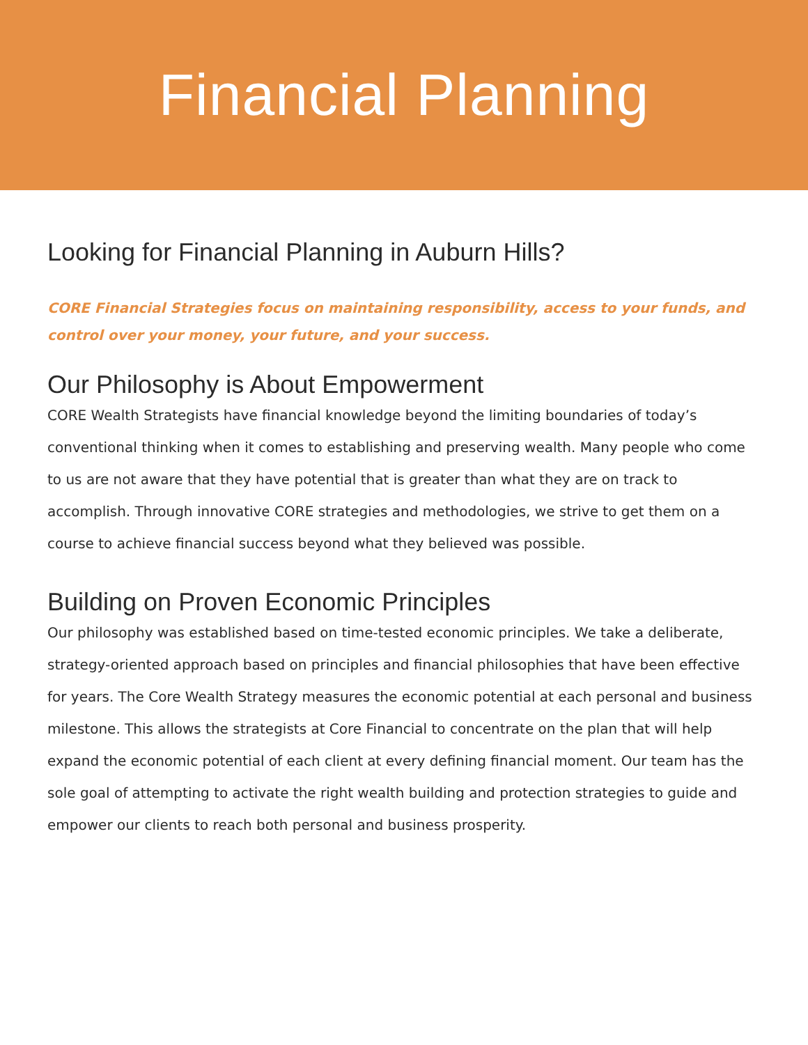Financial Planning
Looking for Financial Planning in Auburn Hills?
CORE Financial Strategies focus on maintaining responsibility, access to your funds, and control over your money, your future, and your success.
Our Philosophy is About Empowerment
CORE Wealth Strategists have financial knowledge beyond the limiting boundaries of today’s conventional thinking when it comes to establishing and preserving wealth. Many people who come to us are not aware that they have potential that is greater than what they are on track to accomplish. Through innovative CORE strategies and methodologies, we strive to get them on a course to achieve financial success beyond what they believed was possible.
Building on Proven Economic Principles
Our philosophy was established based on time-tested economic principles. We take a deliberate, strategy-oriented approach based on principles and financial philosophies that have been effective for years. The Core Wealth Strategy measures the economic potential at each personal and business milestone. This allows the strategists at Core Financial to concentrate on the plan that will help expand the economic potential of each client at every defining financial moment. Our team has the sole goal of attempting to activate the right wealth building and protection strategies to guide and empower our clients to reach both personal and business prosperity.